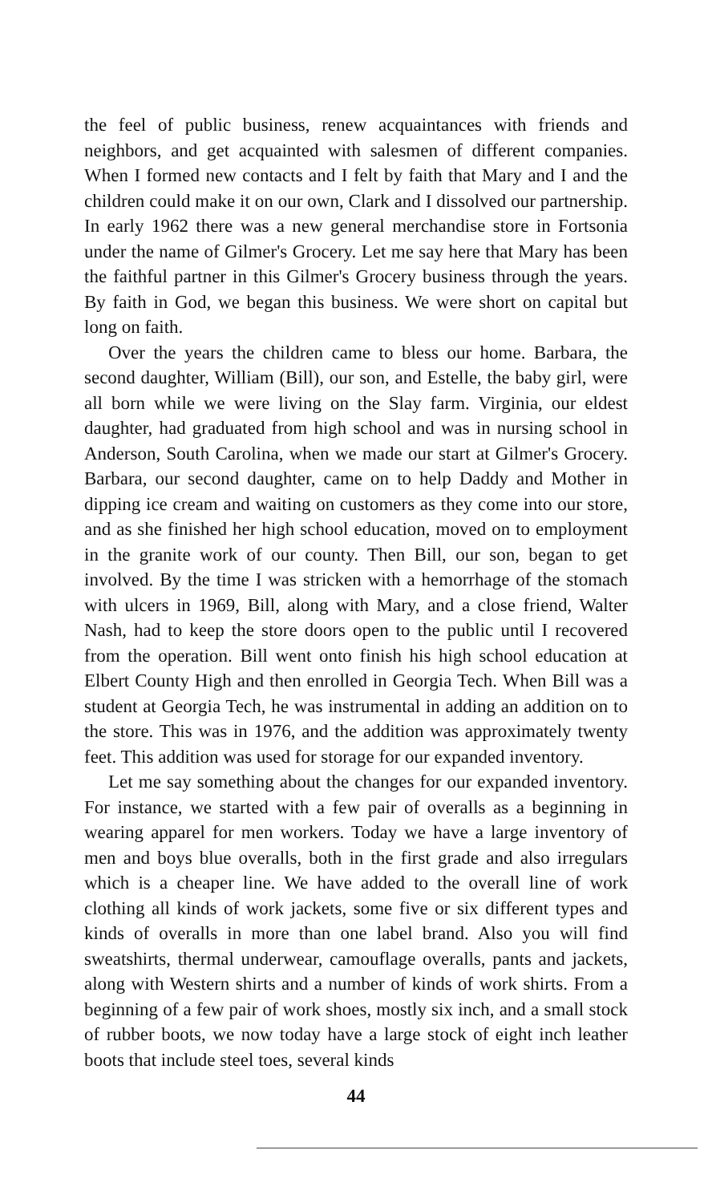the feel of public business, renew acquaintances with friends and neighbors, and get acquainted with salesmen of different companies. When I formed new contacts and I felt by faith that Mary and I and the children could make it on our own, Clark and I dissolved our partnership. In early 1962 there was a new general merchandise store in Fortsonia under the name of Gilmer's Grocery. Let me say here that Mary has been the faithful partner in this Gilmer's Grocery business through the years. By faith in God, we began this business. We were short on capital but long on faith.
Over the years the children came to bless our home. Barbara, the second daughter, William (Bill), our son, and Estelle, the baby girl, were all born while we were living on the Slay farm. Virginia, our eldest daughter, had graduated from high school and was in nursing school in Anderson, South Carolina, when we made our start at Gilmer's Grocery. Barbara, our second daughter, came on to help Daddy and Mother in dipping ice cream and waiting on customers as they come into our store, and as she finished her high school education, moved on to employment in the granite work of our county. Then Bill, our son, began to get involved. By the time I was stricken with a hemorrhage of the stomach with ulcers in 1969, Bill, along with Mary, and a close friend, Walter Nash, had to keep the store doors open to the public until I recovered from the operation. Bill went onto finish his high school education at Elbert County High and then enrolled in Georgia Tech. When Bill was a student at Georgia Tech, he was instrumental in adding an addition on to the store. This was in 1976, and the addition was approximately twenty feet. This addition was used for storage for our expanded inventory.
Let me say something about the changes for our expanded inventory. For instance, we started with a few pair of overalls as a beginning in wearing apparel for men workers. Today we have a large inventory of men and boys blue overalls, both in the first grade and also irregulars which is a cheaper line. We have added to the overall line of work clothing all kinds of work jackets, some five or six different types and kinds of overalls in more than one label brand. Also you will find sweatshirts, thermal underwear, camouflage overalls, pants and jackets, along with Western shirts and a number of kinds of work shirts. From a beginning of a few pair of work shoes, mostly six inch, and a small stock of rubber boots, we now today have a large stock of eight inch leather boots that include steel toes, several kinds
44